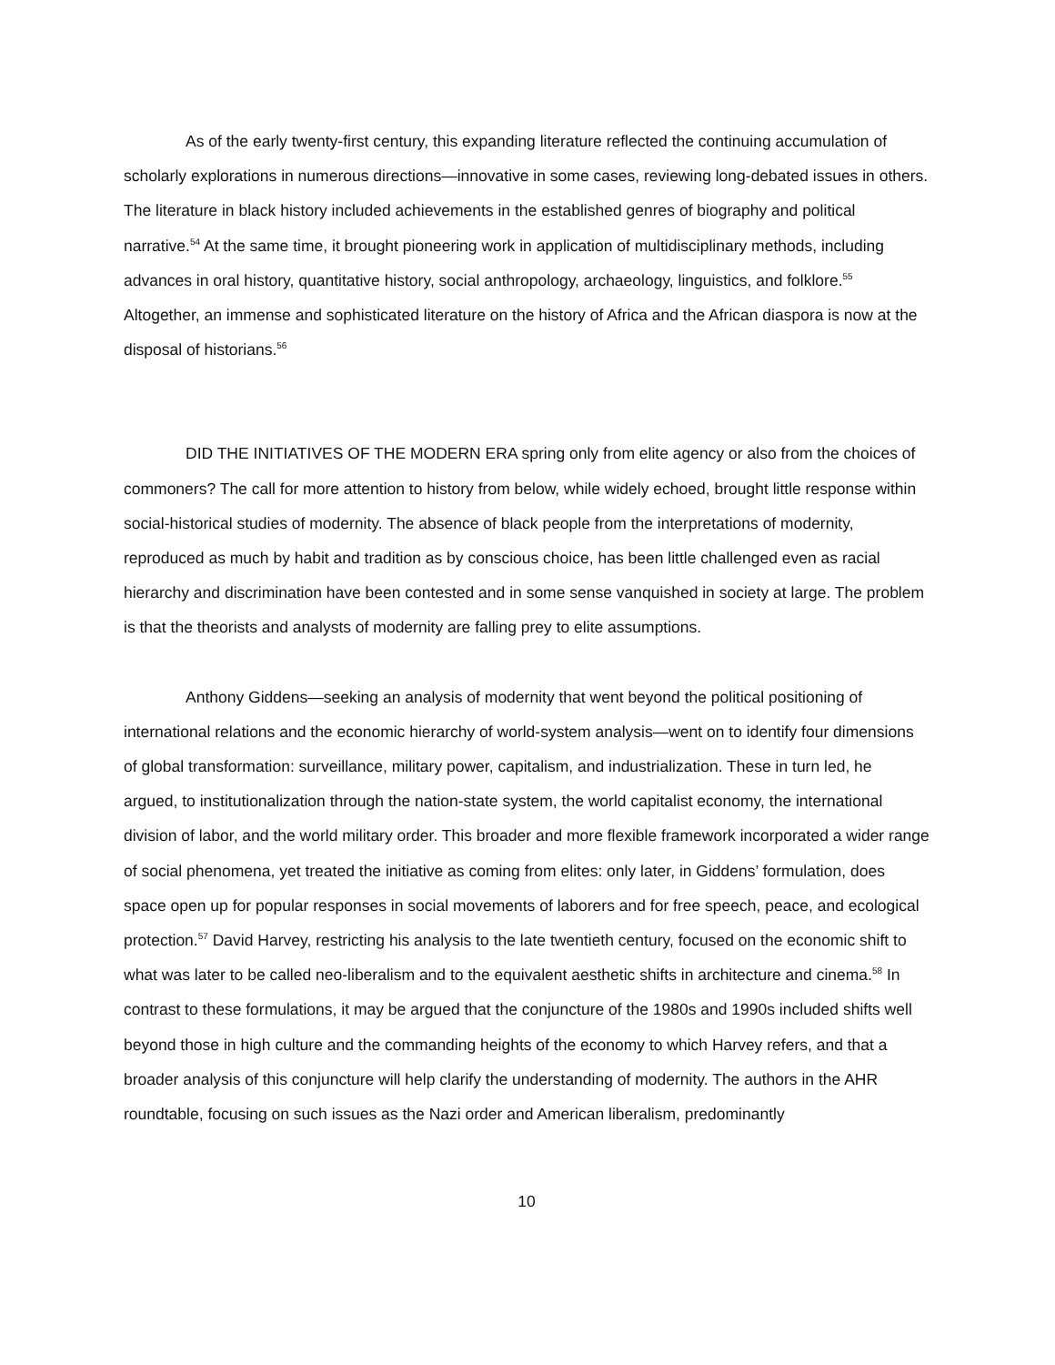As of the early twenty-first century, this expanding literature reflected the continuing accumulation of scholarly explorations in numerous directions—innovative in some cases, reviewing long-debated issues in others. The literature in black history included achievements in the established genres of biography and political narrative.<sup>54</sup> At the same time, it brought pioneering work in application of multidisciplinary methods, including advances in oral history, quantitative history, social anthropology, archaeology, linguistics, and folklore.<sup>55</sup> Altogether, an immense and sophisticated literature on the history of Africa and the African diaspora is now at the disposal of historians.<sup>56</sup>
DID THE INITIATIVES OF THE MODERN ERA spring only from elite agency or also from the choices of commoners? The call for more attention to history from below, while widely echoed, brought little response within social-historical studies of modernity. The absence of black people from the interpretations of modernity, reproduced as much by habit and tradition as by conscious choice, has been little challenged even as racial hierarchy and discrimination have been contested and in some sense vanquished in society at large. The problem is that the theorists and analysts of modernity are falling prey to elite assumptions.
Anthony Giddens—seeking an analysis of modernity that went beyond the political positioning of international relations and the economic hierarchy of world-system analysis—went on to identify four dimensions of global transformation: surveillance, military power, capitalism, and industrialization. These in turn led, he argued, to institutionalization through the nation-state system, the world capitalist economy, the international division of labor, and the world military order. This broader and more flexible framework incorporated a wider range of social phenomena, yet treated the initiative as coming from elites: only later, in Giddens’ formulation, does space open up for popular responses in social movements of laborers and for free speech, peace, and ecological protection.<sup>57</sup> David Harvey, restricting his analysis to the late twentieth century, focused on the economic shift to what was later to be called neo-liberalism and to the equivalent aesthetic shifts in architecture and cinema.<sup>58</sup> In contrast to these formulations, it may be argued that the conjuncture of the 1980s and 1990s included shifts well beyond those in high culture and the commanding heights of the economy to which Harvey refers, and that a broader analysis of this conjuncture will help clarify the understanding of modernity. The authors in the AHR roundtable, focusing on such issues as the Nazi order and American liberalism, predominantly
10